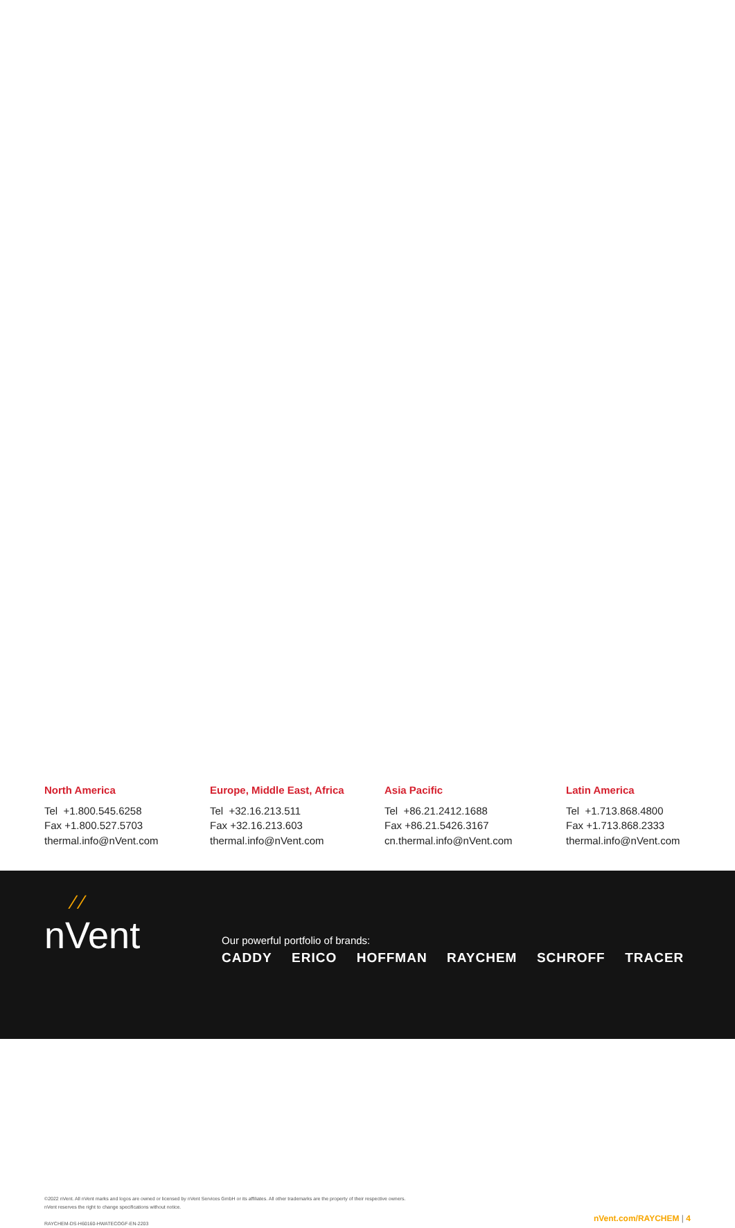North America
Tel +1.800.545.6258
Fax +1.800.527.5703
thermal.info@nVent.com
Europe, Middle East, Africa
Tel +32.16.213.511
Fax +32.16.213.603
thermal.info@nVent.com
Asia Pacific
Tel +86.21.2412.1688
Fax +86.21.5426.3167
cn.thermal.info@nVent.com
Latin America
Tel +1.713.868.4800
Fax +1.713.868.2333
thermal.info@nVent.com
⁄ ⁄
nVent
Our powerful portfolio of brands:
CADDY ERICO HOFFMAN RAYCHEM SCHROFF TRACER
©2022 nVent. All nVent marks and logos are owned or licensed by nVent Services GmbH or its affiliates. All other trademarks are the property of their respective owners.
nVent reserves the right to change specifications without notice.
RAYCHEM-DS-H60160-HWATECOGF-EN-2203
nVent.com/RAYCHEM | 4